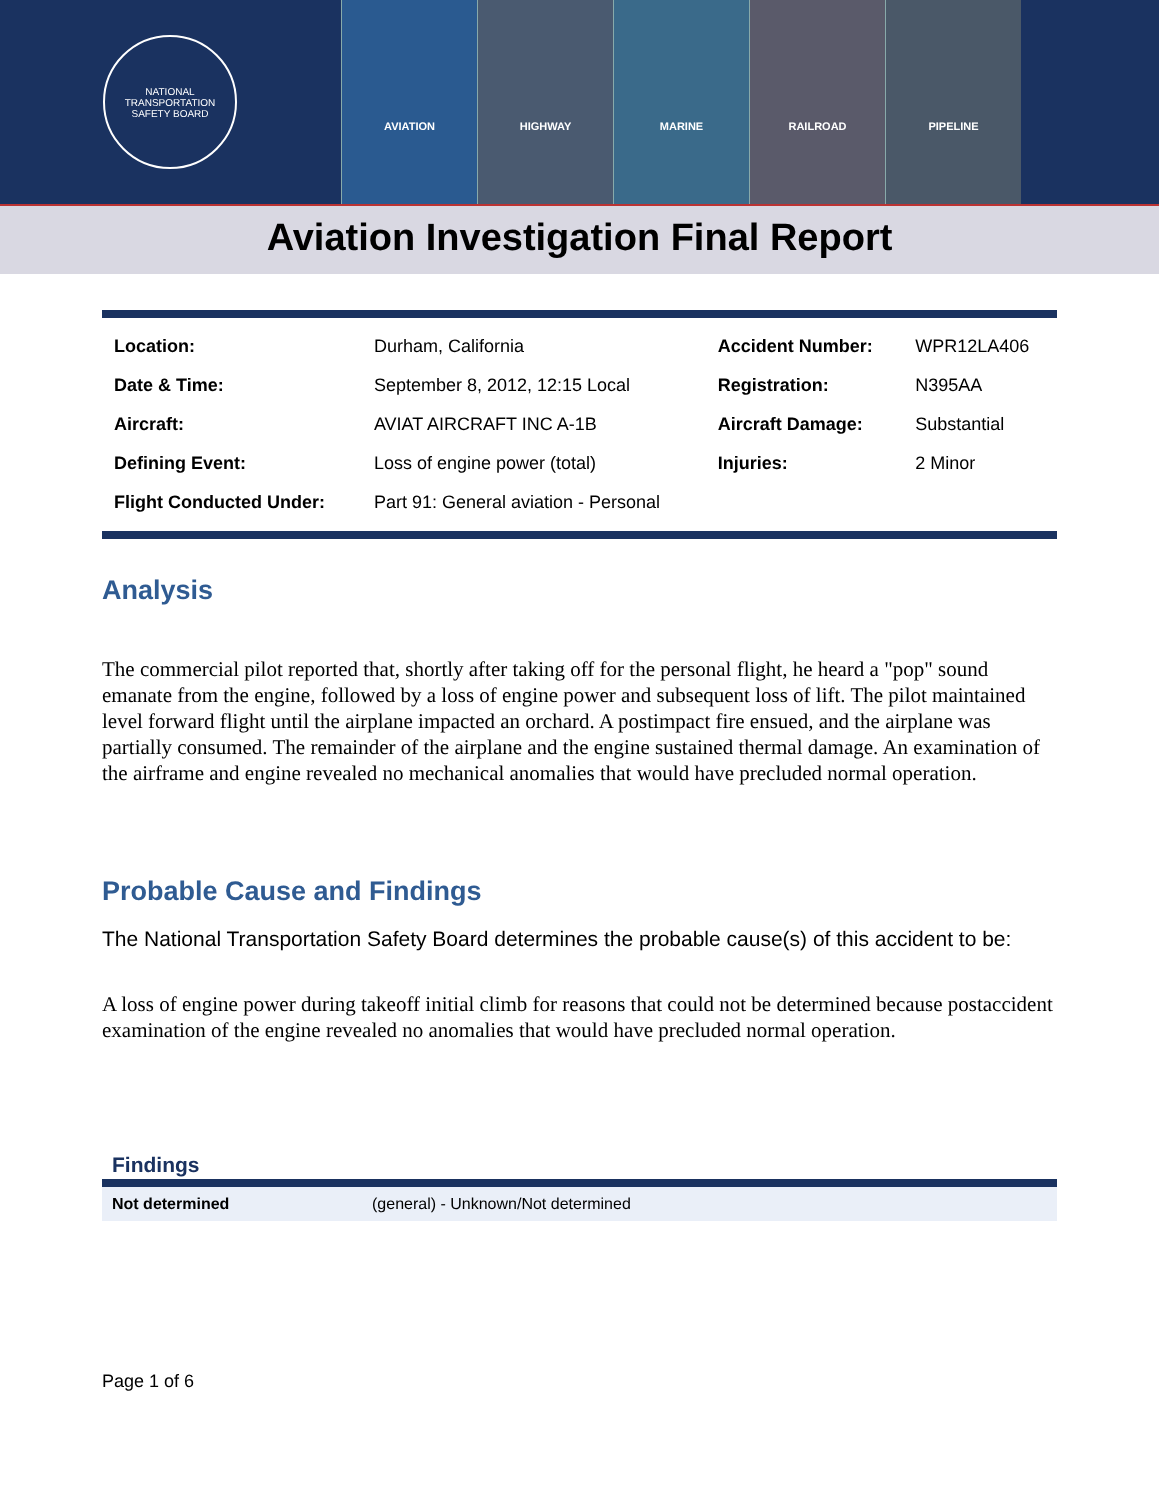NATIONAL TRANSPORTATION
SAFETY BOARD
AVIATION HIGHWAY MARINE RAILROAD PIPELINE
Aviation Investigation Final Report
| Location: | Durham, California | Accident Number: | WPR12LA406 |
| Date & Time: | September 8, 2012, 12:15 Local | Registration: | N395AA |
| Aircraft: | AVIAT AIRCRAFT INC A-1B | Aircraft Damage: | Substantial |
| Defining Event: | Loss of engine power (total) | Injuries: | 2 Minor |
| Flight Conducted Under: | Part 91: General aviation - Personal | | |
Analysis
The commercial pilot reported that, shortly after taking off for the personal flight, he heard a "pop" sound emanate from the engine, followed by a loss of engine power and subsequent loss of lift. The pilot maintained level forward flight until the airplane impacted an orchard. A postimpact fire ensued, and the airplane was partially consumed. The remainder of the airplane and the engine sustained thermal damage. An examination of the airframe and engine revealed no mechanical anomalies that would have precluded normal operation.
Probable Cause and Findings
The National Transportation Safety Board determines the probable cause(s) of this accident to be:
A loss of engine power during takeoff initial climb for reasons that could not be determined because postaccident examination of the engine revealed no anomalies that would have precluded normal operation.
Findings
| Not determined | (general) - Unknown/Not determined |
Page 1 of 6